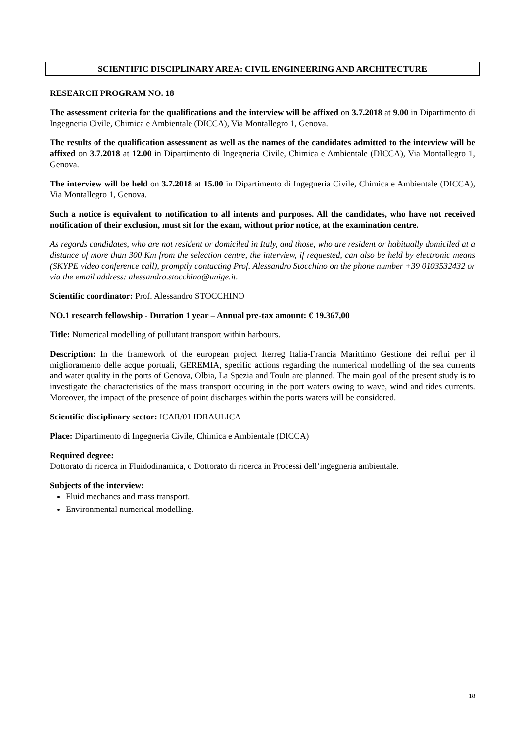SCIENTIFIC DISCIPLINARY AREA: CIVIL ENGINEERING AND ARCHITECTURE
RESEARCH PROGRAM NO. 18
The assessment criteria for the qualifications and the interview will be affixed on 3.7.2018 at 9.00 in Dipartimento di Ingegneria Civile, Chimica e Ambientale (DICCA), Via Montallegro 1, Genova.
The results of the qualification assessment as well as the names of the candidates admitted to the interview will be affixed on 3.7.2018 at 12.00 in Dipartimento di Ingegneria Civile, Chimica e Ambientale (DICCA), Via Montallegro 1, Genova.
The interview will be held on 3.7.2018 at 15.00 in Dipartimento di Ingegneria Civile, Chimica e Ambientale (DICCA), Via Montallegro 1, Genova.
Such a notice is equivalent to notification to all intents and purposes. All the candidates, who have not received notification of their exclusion, must sit for the exam, without prior notice, at the examination centre.
As regards candidates, who are not resident or domiciled in Italy, and those, who are resident or habitually domiciled at a distance of more than 300 Km from the selection centre, the interview, if requested, can also be held by electronic means (SKYPE video conference call), promptly contacting Prof. Alessandro Stocchino on the phone number +39 0103532432 or via the email address: alessandro.stocchino@unige.it.
Scientific coordinator: Prof. Alessandro STOCCHINO
NO.1 research fellowship - Duration 1 year – Annual pre-tax amount: € 19.367,00
Title: Numerical modelling of pullutant transport within harbours.
Description: In the framework of the european project Iterreg Italia-Francia Marittimo Gestione dei reflui per il miglioramento delle acque portuali, GEREMIA, specific actions regarding the numerical modelling of the sea currents and water quality in the ports of Genova, Olbia, La Spezia and Touln are planned. The main goal of the present study is to investigate the characteristics of the mass transport occuring in the port waters owing to wave, wind and tides currents. Moreover, the impact of the presence of point discharges within the ports waters will be considered.
Scientific disciplinary sector: ICAR/01 IDRAULICA
Place: Dipartimento di Ingegneria Civile, Chimica e Ambientale (DICCA)
Required degree:
Dottorato di ricerca in Fluidodinamica, o Dottorato di ricerca in Processi dell’ingegneria ambientale.
Subjects of the interview:
Fluid mechancs and mass transport.
Environmental numerical modelling.
18